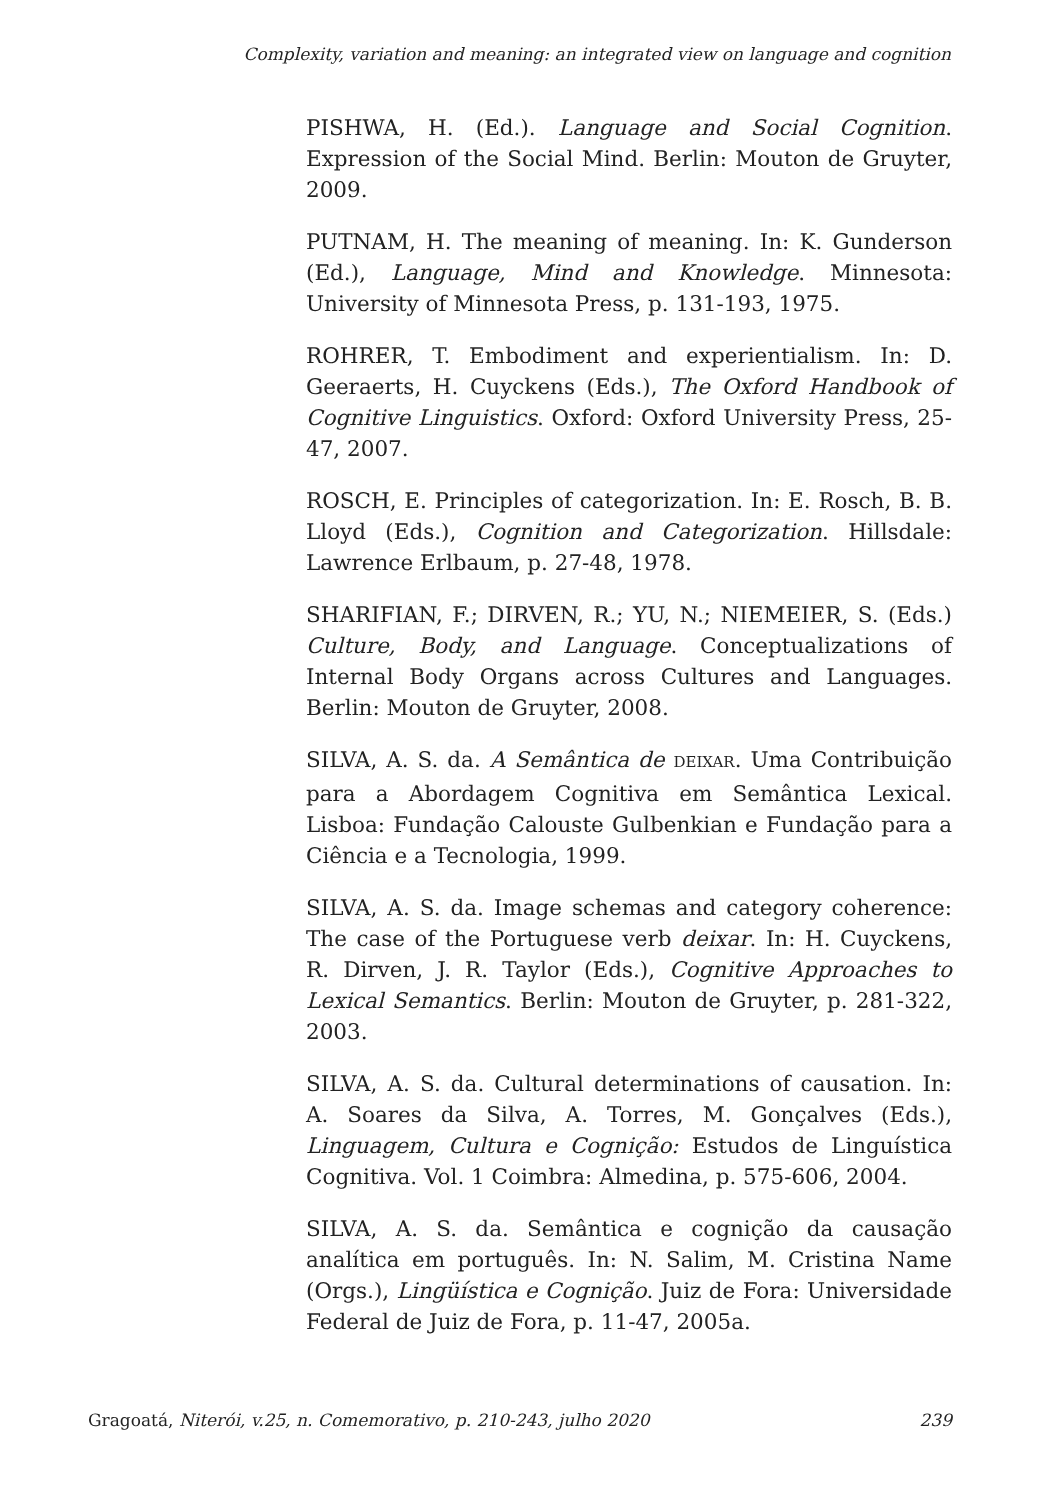Complexity, variation and meaning: an integrated view on language and cognition
PISHWA, H. (Ed.). Language and Social Cognition. Expression of the Social Mind. Berlin: Mouton de Gruyter, 2009.
PUTNAM, H. The meaning of meaning. In: K. Gunderson (Ed.), Language, Mind and Knowledge. Minnesota: University of Minnesota Press, p. 131-193, 1975.
ROHRER, T. Embodiment and experientialism. In: D. Geeraerts, H. Cuyckens (Eds.), The Oxford Handbook of Cognitive Linguistics. Oxford: Oxford University Press, 25-47, 2007.
ROSCH, E. Principles of categorization. In: E. Rosch, B. B. Lloyd (Eds.), Cognition and Categorization. Hillsdale: Lawrence Erlbaum, p. 27-48, 1978.
SHARIFIAN, F.; DIRVEN, R.; YU, N.; NIEMEIER, S. (Eds.) Culture, Body, and Language. Conceptualizations of Internal Body Organs across Cultures and Languages. Berlin: Mouton de Gruyter, 2008.
SILVA, A. S. da. A Semântica de DEIXAR. Uma Contribuição para a Abordagem Cognitiva em Semântica Lexical. Lisboa: Fundação Calouste Gulbenkian e Fundação para a Ciência e a Tecnologia, 1999.
SILVA, A. S. da. Image schemas and category coherence: The case of the Portuguese verb deixar. In: H. Cuyckens, R. Dirven, J. R. Taylor (Eds.), Cognitive Approaches to Lexical Semantics. Berlin: Mouton de Gruyter, p. 281-322, 2003.
SILVA, A. S. da. Cultural determinations of causation. In: A. Soares da Silva, A. Torres, M. Gonçalves (Eds.), Linguagem, Cultura e Cognição: Estudos de Linguística Cognitiva. Vol. 1 Coimbra: Almedina, p. 575-606, 2004.
SILVA, A. S. da. Semântica e cognição da causação analítica em português. In: N. Salim, M. Cristina Name (Orgs.), Lingüística e Cognição. Juiz de Fora: Universidade Federal de Juiz de Fora, p. 11-47, 2005a.
Gragoatá, Niterói, v.25, n. Comemorativo, p. 210-243, julho 2020 239